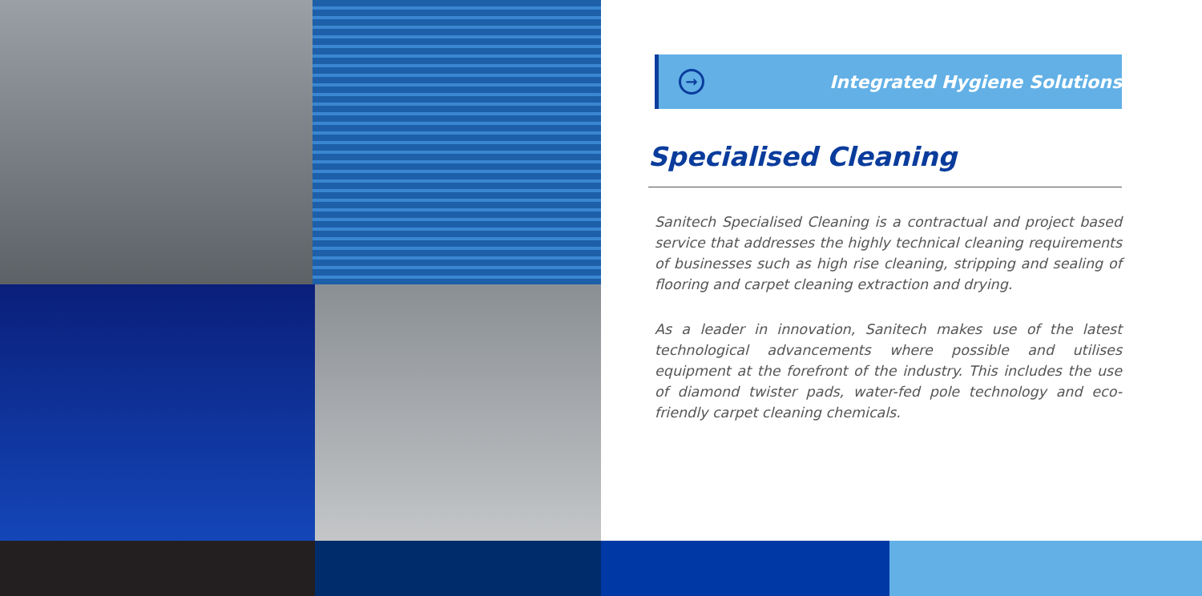→
Integrated Hygiene Solutions
Specialised Cleaning
Sanitech Specialised Cleaning is a contractual and project based service that addresses the highly technical cleaning requirements of businesses such as high rise cleaning, stripping and sealing of flooring and carpet cleaning extraction and drying.
As a leader in innovation, Sanitech makes use of the latest technological advancements where possible and utilises equipment at the forefront of the industry. This includes the use of diamond twister pads, water-fed pole technology and eco-friendly carpet cleaning chemicals.